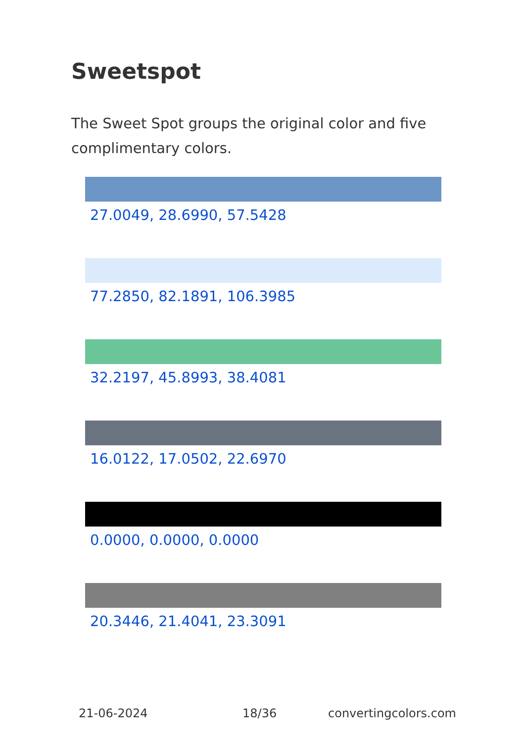Sweetspot
The Sweet Spot groups the original color and five complimentary colors.
27.0049, 28.6990, 57.5428
77.2850, 82.1891, 106.3985
32.2197, 45.8993, 38.4081
16.0122, 17.0502, 22.6970
0.0000, 0.0000, 0.0000
20.3446, 21.4041, 23.3091
21-06-2024 18/36 convertingcolors.com